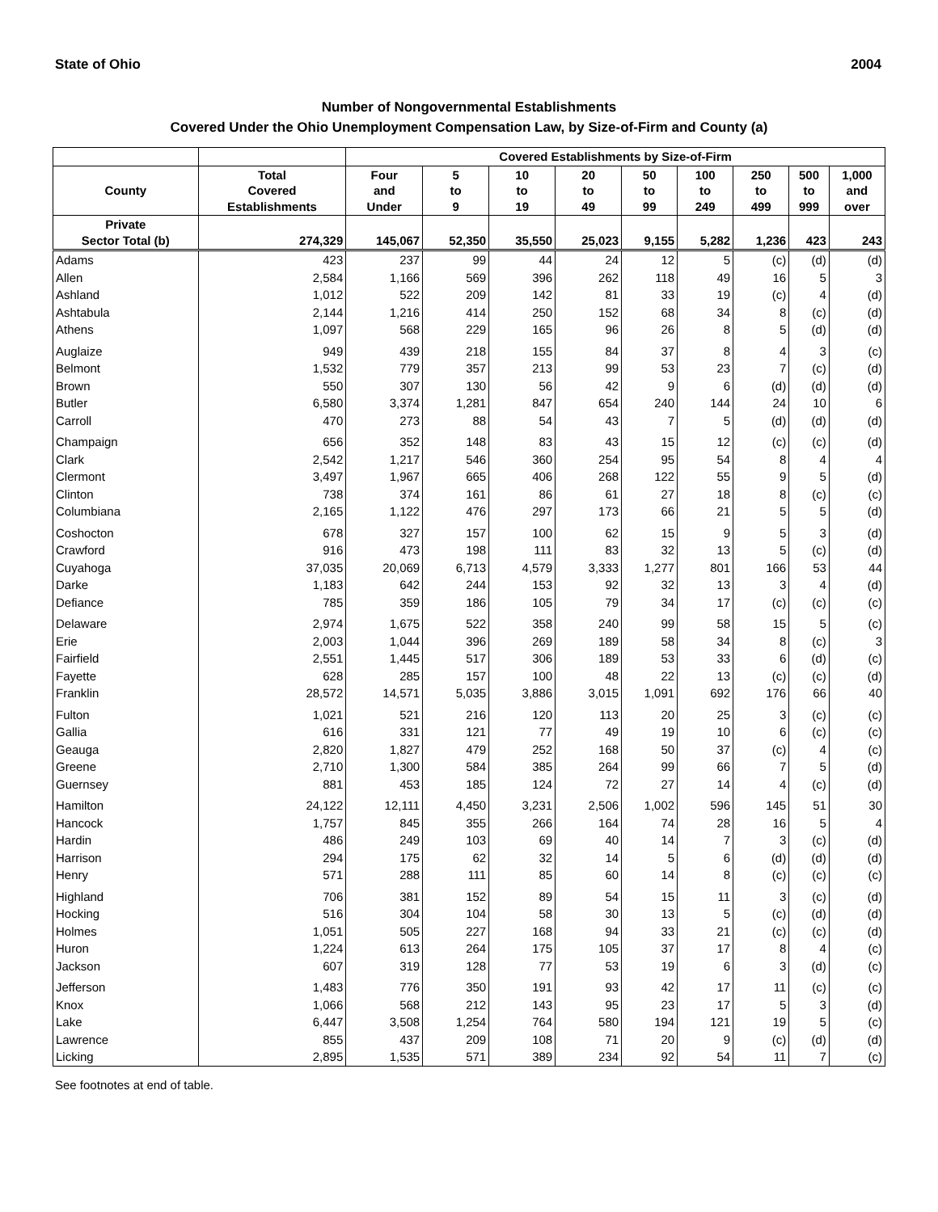State of Ohio 2004
Number of Nongovernmental Establishments
Covered Under the Ohio Unemployment Compensation Law, by Size-of-Firm and County (a)
| | | Covered Establishments by Size-of-Firm | | | | | | | | |
| --- | --- | --- | --- | --- | --- | --- | --- | --- | --- | --- |
| County | Total Covered Establishments | Four and Under | 5 to 9 | 10 to 19 | 20 to 49 | 50 to 99 | 100 to 249 | 250 to 499 | 500 to 999 | 1,000 and over |
| Private Sector Total (b) | 274,329 | 145,067 | 52,350 | 35,550 | 25,023 | 9,155 | 5,282 | 1,236 | 423 | 243 |
| Adams | 423 | 237 | 99 | 44 | 24 | 12 | 5 | (c) | (d) | (d) |
| Allen | 2,584 | 1,166 | 569 | 396 | 262 | 118 | 49 | 16 | 5 | 3 |
| Ashland | 1,012 | 522 | 209 | 142 | 81 | 33 | 19 | (c) | 4 | (d) |
| Ashtabula | 2,144 | 1,216 | 414 | 250 | 152 | 68 | 34 | 8 | (c) | (d) |
| Athens | 1,097 | 568 | 229 | 165 | 96 | 26 | 8 | 5 | (d) | (d) |
| Auglaize | 949 | 439 | 218 | 155 | 84 | 37 | 8 | 4 | 3 | (c) |
| Belmont | 1,532 | 779 | 357 | 213 | 99 | 53 | 23 | 7 | (c) | (d) |
| Brown | 550 | 307 | 130 | 56 | 42 | 9 | 6 | (d) | (d) | (d) |
| Butler | 6,580 | 3,374 | 1,281 | 847 | 654 | 240 | 144 | 24 | 10 | 6 |
| Carroll | 470 | 273 | 88 | 54 | 43 | 7 | 5 | (d) | (d) | (d) |
| Champaign | 656 | 352 | 148 | 83 | 43 | 15 | 12 | (c) | (c) | (d) |
| Clark | 2,542 | 1,217 | 546 | 360 | 254 | 95 | 54 | 8 | 4 | 4 |
| Clermont | 3,497 | 1,967 | 665 | 406 | 268 | 122 | 55 | 9 | 5 | (d) |
| Clinton | 738 | 374 | 161 | 86 | 61 | 27 | 18 | 8 | (c) | (c) |
| Columbiana | 2,165 | 1,122 | 476 | 297 | 173 | 66 | 21 | 5 | 5 | (d) |
| Coshocton | 678 | 327 | 157 | 100 | 62 | 15 | 9 | 5 | 3 | (d) |
| Crawford | 916 | 473 | 198 | 111 | 83 | 32 | 13 | 5 | (c) | (d) |
| Cuyahoga | 37,035 | 20,069 | 6,713 | 4,579 | 3,333 | 1,277 | 801 | 166 | 53 | 44 |
| Darke | 1,183 | 642 | 244 | 153 | 92 | 32 | 13 | 3 | 4 | (d) |
| Defiance | 785 | 359 | 186 | 105 | 79 | 34 | 17 | (c) | (c) | (c) |
| Delaware | 2,974 | 1,675 | 522 | 358 | 240 | 99 | 58 | 15 | 5 | (c) |
| Erie | 2,003 | 1,044 | 396 | 269 | 189 | 58 | 34 | 8 | (c) | 3 |
| Fairfield | 2,551 | 1,445 | 517 | 306 | 189 | 53 | 33 | 6 | (d) | (c) |
| Fayette | 628 | 285 | 157 | 100 | 48 | 22 | 13 | (c) | (c) | (d) |
| Franklin | 28,572 | 14,571 | 5,035 | 3,886 | 3,015 | 1,091 | 692 | 176 | 66 | 40 |
| Fulton | 1,021 | 521 | 216 | 120 | 113 | 20 | 25 | 3 | (c) | (c) |
| Gallia | 616 | 331 | 121 | 77 | 49 | 19 | 10 | 6 | (c) | (c) |
| Geauga | 2,820 | 1,827 | 479 | 252 | 168 | 50 | 37 | (c) | 4 | (c) |
| Greene | 2,710 | 1,300 | 584 | 385 | 264 | 99 | 66 | 7 | 5 | (d) |
| Guernsey | 881 | 453 | 185 | 124 | 72 | 27 | 14 | 4 | (c) | (d) |
| Hamilton | 24,122 | 12,111 | 4,450 | 3,231 | 2,506 | 1,002 | 596 | 145 | 51 | 30 |
| Hancock | 1,757 | 845 | 355 | 266 | 164 | 74 | 28 | 16 | 5 | 4 |
| Hardin | 486 | 249 | 103 | 69 | 40 | 14 | 7 | 3 | (c) | (d) |
| Harrison | 294 | 175 | 62 | 32 | 14 | 5 | 6 | (d) | (d) | (d) |
| Henry | 571 | 288 | 111 | 85 | 60 | 14 | 8 | (c) | (c) | (c) |
| Highland | 706 | 381 | 152 | 89 | 54 | 15 | 11 | 3 | (c) | (d) |
| Hocking | 516 | 304 | 104 | 58 | 30 | 13 | 5 | (c) | (d) | (d) |
| Holmes | 1,051 | 505 | 227 | 168 | 94 | 33 | 21 | (c) | (c) | (d) |
| Huron | 1,224 | 613 | 264 | 175 | 105 | 37 | 17 | 8 | 4 | (c) |
| Jackson | 607 | 319 | 128 | 77 | 53 | 19 | 6 | 3 | (d) | (c) |
| Jefferson | 1,483 | 776 | 350 | 191 | 93 | 42 | 17 | 11 | (c) | (c) |
| Knox | 1,066 | 568 | 212 | 143 | 95 | 23 | 17 | 5 | 3 | (d) |
| Lake | 6,447 | 3,508 | 1,254 | 764 | 580 | 194 | 121 | 19 | 5 | (c) |
| Lawrence | 855 | 437 | 209 | 108 | 71 | 20 | 9 | (c) | (d) | (d) |
| Licking | 2,895 | 1,535 | 571 | 389 | 234 | 92 | 54 | 11 | 7 | (c) |
See footnotes at end of table.